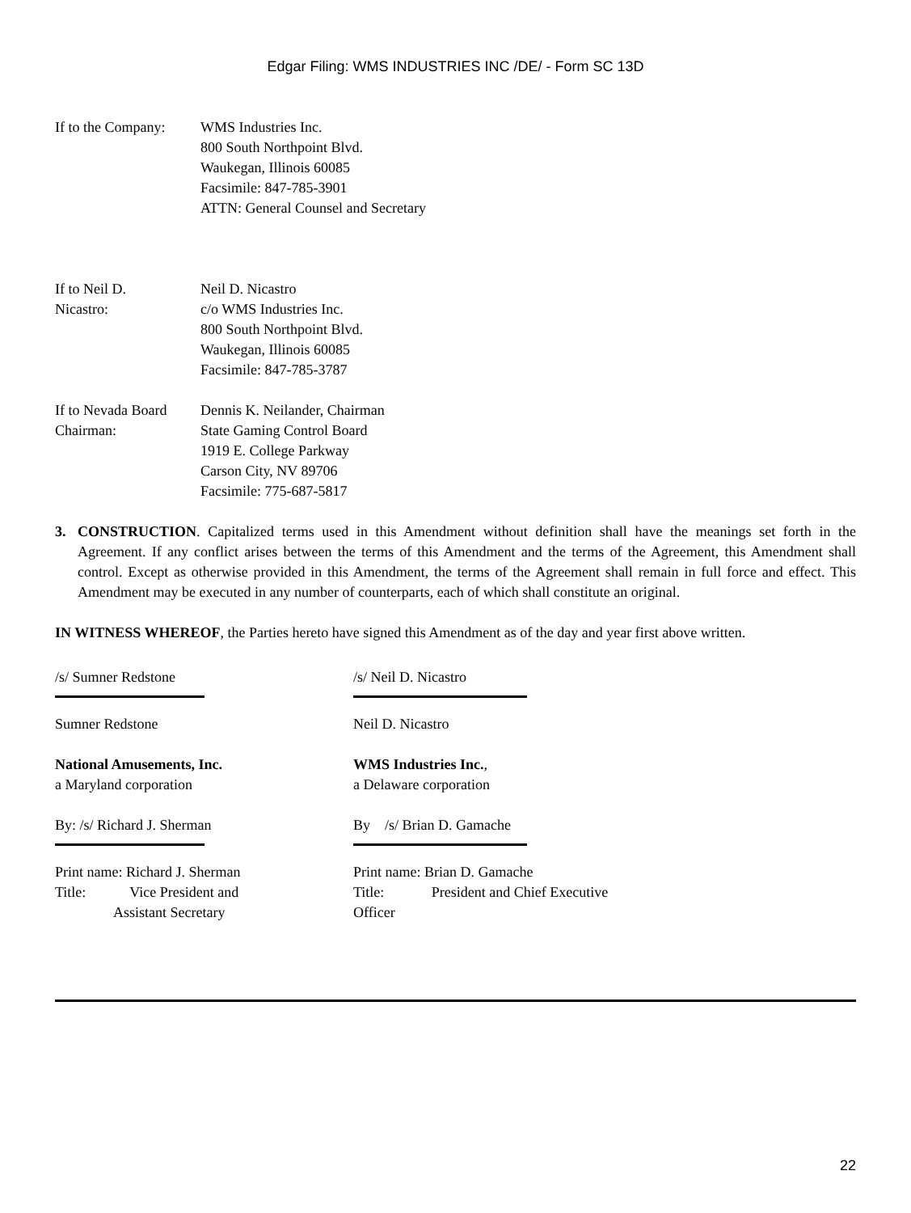Edgar Filing: WMS INDUSTRIES INC /DE/ - Form SC 13D
If to the Company:
WMS Industries Inc.
800 South Northpoint Blvd.
Waukegan, Illinois 60085
Facsimile: 847-785-3901
ATTN: General Counsel and Secretary
If to Neil D.
Nicastro:
Neil D. Nicastro
c/o WMS Industries Inc.
800 South Northpoint Blvd.
Waukegan, Illinois 60085
Facsimile: 847-785-3787
If to Nevada Board
Chairman:
Dennis K. Neilander, Chairman
State Gaming Control Board
1919 E. College Parkway
Carson City, NV 89706
Facsimile: 775-687-5817
3. CONSTRUCTION. Capitalized terms used in this Amendment without definition shall have the meanings set forth in the Agreement. If any conflict arises between the terms of this Amendment and the terms of the Agreement, this Amendment shall control. Except as otherwise provided in this Amendment, the terms of the Agreement shall remain in full force and effect. This Amendment may be executed in any number of counterparts, each of which shall constitute an original.
IN WITNESS WHEREOF, the Parties hereto have signed this Amendment as of the day and year first above written.
/s/ Sumner Redstone
Sumner Redstone
National Amusements, Inc.
a Maryland corporation
By: /s/ Richard J. Sherman
Print name: Richard J. Sherman
Title: Vice President and
Assistant Secretary
/s/ Neil D. Nicastro
Neil D. Nicastro
WMS Industries Inc.,
a Delaware corporation
By /s/ Brian D. Gamache
Print name: Brian D. Gamache
Title: President and Chief Executive Officer
22